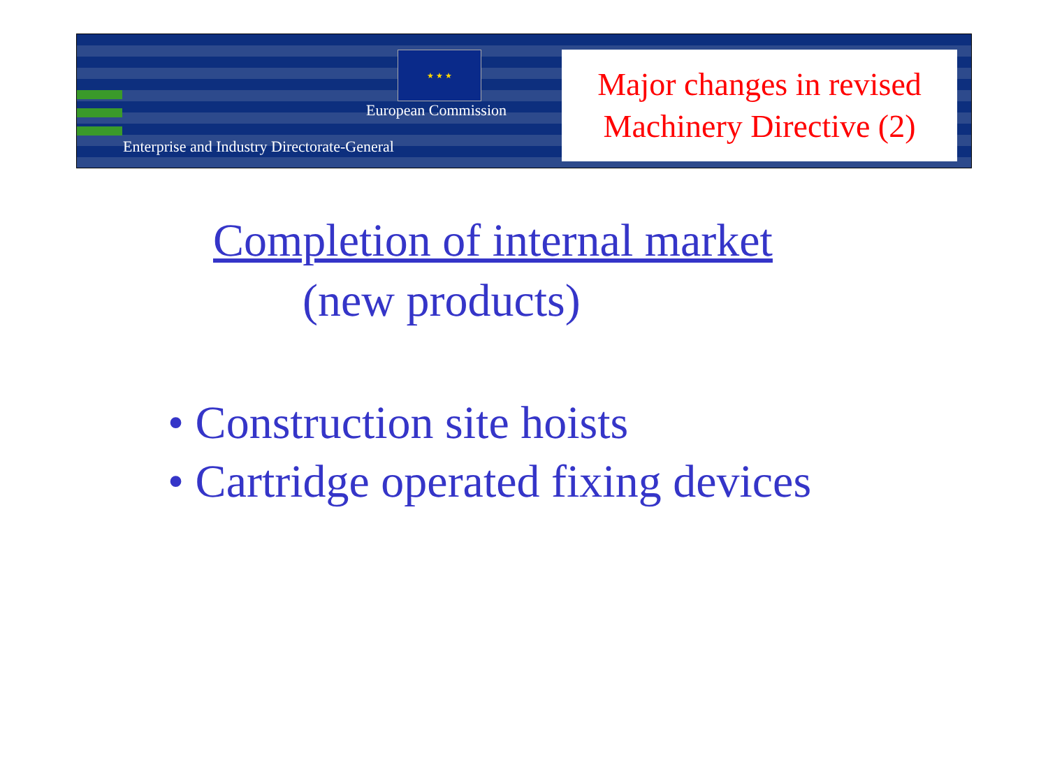★ ★ ★
European Commission
Enterprise and Industry Directorate-General
Major changes in revised
Machinery Directive (2)
Completion of internal market
(new products)
• Construction site hoists
• Cartridge operated fixing devices